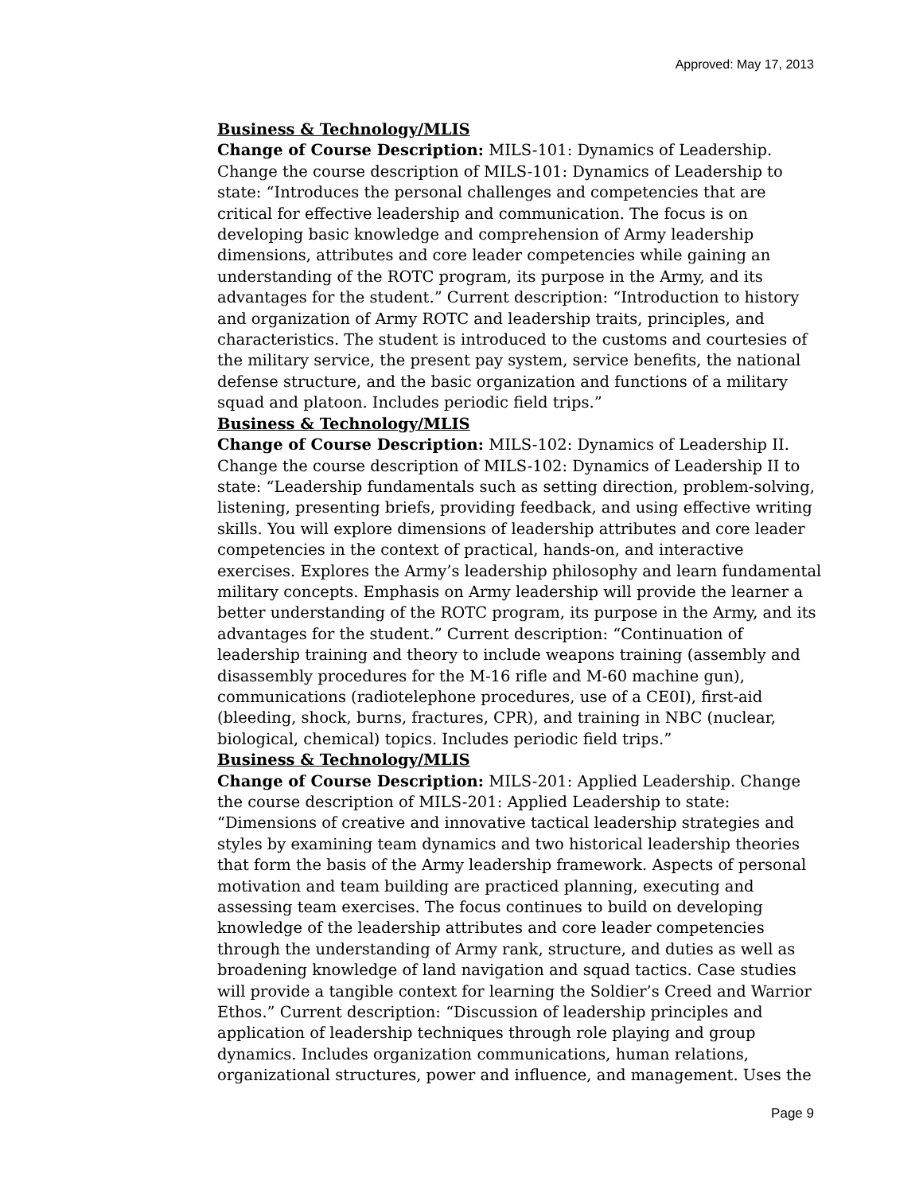Approved: May 17, 2013
Business & Technology/MLIS
Change of Course Description: MILS-101: Dynamics of Leadership. Change the course description of MILS-101: Dynamics of Leadership to state: “Introduces the personal challenges and competencies that are critical for effective leadership and communication. The focus is on developing basic knowledge and comprehension of Army leadership dimensions, attributes and core leader competencies while gaining an understanding of the ROTC program, its purpose in the Army, and its advantages for the student.” Current description: “Introduction to history and organization of Army ROTC and leadership traits, principles, and characteristics. The student is introduced to the customs and courtesies of the military service, the present pay system, service benefits, the national defense structure, and the basic organization and functions of a military squad and platoon. Includes periodic field trips.”
Business & Technology/MLIS
Change of Course Description: MILS-102: Dynamics of Leadership II. Change the course description of MILS-102: Dynamics of Leadership II to state: “Leadership fundamentals such as setting direction, problem-solving, listening, presenting briefs, providing feedback, and using effective writing skills. You will explore dimensions of leadership attributes and core leader competencies in the context of practical, hands-on, and interactive exercises. Explores the Army’s leadership philosophy and learn fundamental military concepts. Emphasis on Army leadership will provide the learner a better understanding of the ROTC program, its purpose in the Army, and its advantages for the student.” Current description: “Continuation of leadership training and theory to include weapons training (assembly and disassembly procedures for the M-16 rifle and M-60 machine gun), communications (radiotelephone procedures, use of a CE0I), first-aid (bleeding, shock, burns, fractures, CPR), and training in NBC (nuclear, biological, chemical) topics. Includes periodic field trips.”
Business & Technology/MLIS
Change of Course Description: MILS-201: Applied Leadership. Change the course description of MILS-201: Applied Leadership to state: “Dimensions of creative and innovative tactical leadership strategies and styles by examining team dynamics and two historical leadership theories that form the basis of the Army leadership framework. Aspects of personal motivation and team building are practiced planning, executing and assessing team exercises. The focus continues to build on developing knowledge of the leadership attributes and core leader competencies through the understanding of Army rank, structure, and duties as well as broadening knowledge of land navigation and squad tactics. Case studies will provide a tangible context for learning the Soldier’s Creed and Warrior Ethos.” Current description: “Discussion of leadership principles and application of leadership techniques through role playing and group dynamics. Includes organization communications, human relations, organizational structures, power and influence, and management. Uses the
Page 9